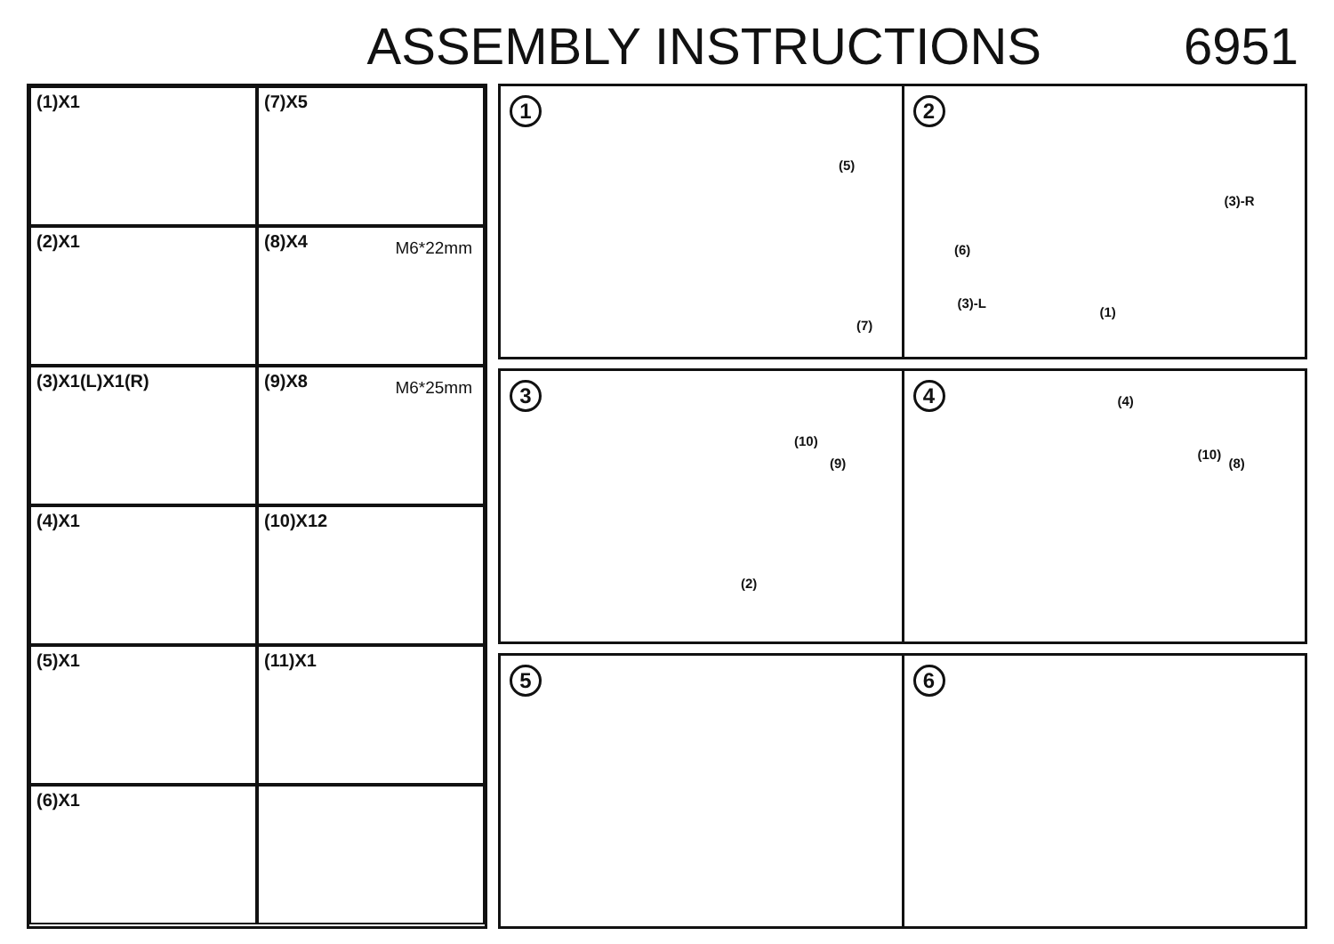ASSEMBLY INSTRUCTIONS 6951
(1)X1
(7)X5
(2)X1
(8)X4 M6*22mm
(3)X1(L)X1(R)
(9)X8 M6*25mm
(4)X1
(10)X12
(5)X1
(11)X1
(6)X1
1
(5)
(6)
(7)
2
(3)-R
(3)-L
(1)
3
(10)
(9)
(2)
4 (4)
(10)
(8)
5 6